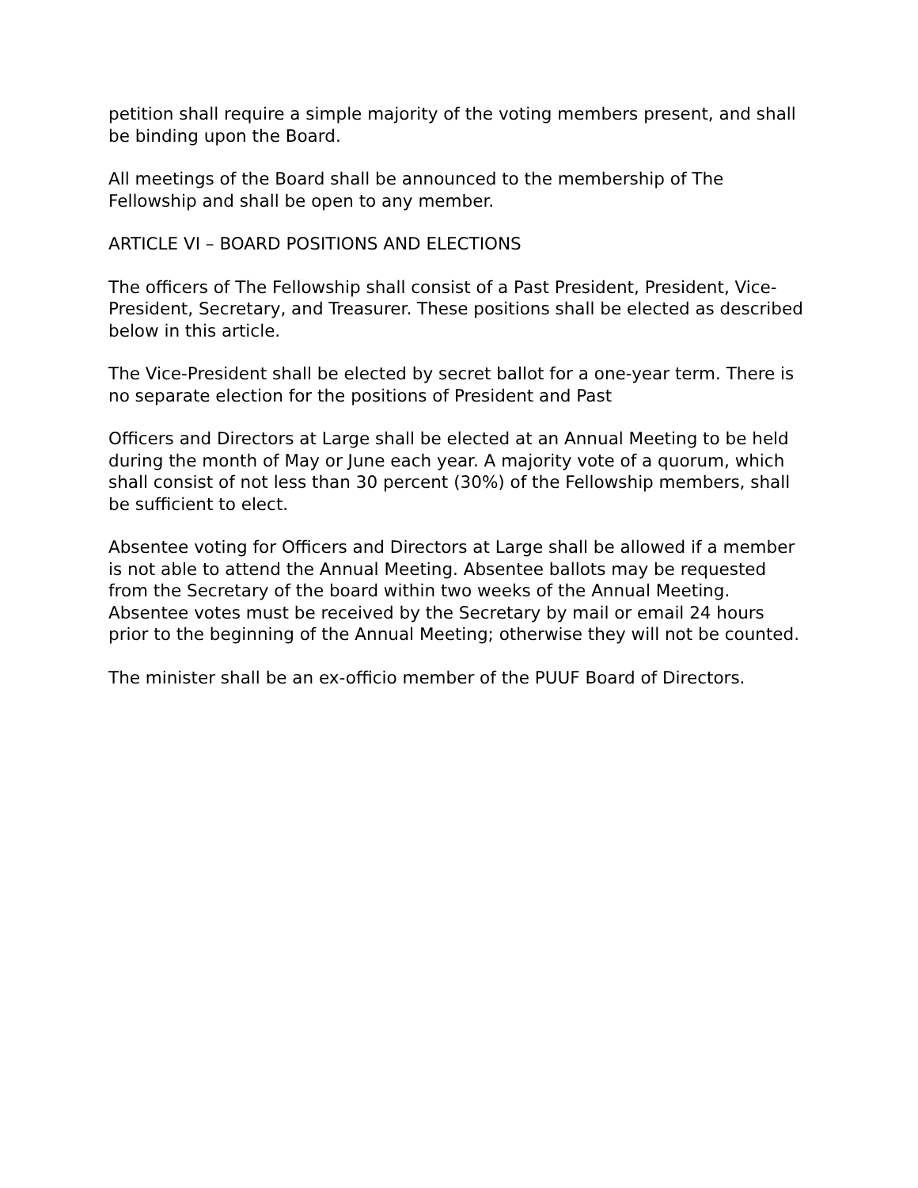petition shall require a simple majority of the voting members present, and shall be binding upon the Board.
All meetings of the Board shall be announced to the membership of The Fellowship and shall be open to any member.
ARTICLE VI – BOARD POSITIONS AND ELECTIONS
The officers of The Fellowship shall consist of a Past President, President, Vice-President, Secretary, and Treasurer. These positions shall be elected as described below in this article.
The Vice-President shall be elected by secret ballot for a one-year term. There is no separate election for the positions of President and Past
Officers and Directors at Large shall be elected at an Annual Meeting to be held during the month of May or June each year. A majority vote of a quorum, which shall consist of not less than 30 percent (30%) of the Fellowship members, shall be sufficient to elect.
Absentee voting for Officers and Directors at Large shall be allowed if a member is not able to attend the Annual Meeting. Absentee ballots may be requested from the Secretary of the board within two weeks of the Annual Meeting. Absentee votes must be received by the Secretary by mail or email 24 hours prior to the beginning of the Annual Meeting; otherwise they will not be counted.
The minister shall be an ex-officio member of the PUUF Board of Directors.